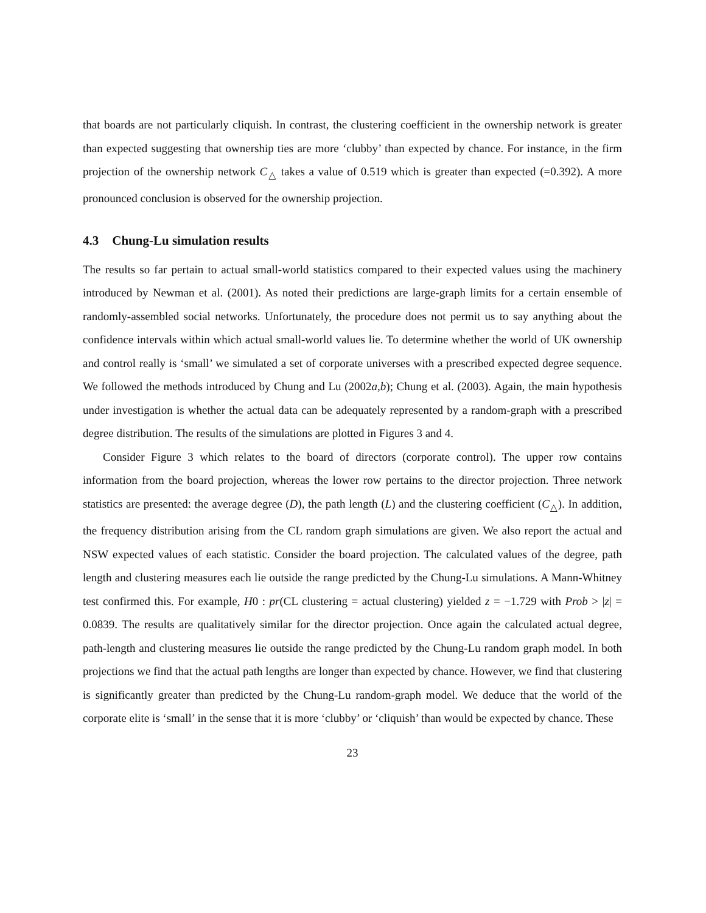that boards are not particularly cliquish. In contrast, the clustering coefficient in the ownership network is greater than expected suggesting that ownership ties are more ‘clubby’ than expected by chance. For instance, in the firm projection of the ownership network C<sub>△</sub> takes a value of 0.519 which is greater than expected (=0.392). A more pronounced conclusion is observed for the ownership projection.
4.3 Chung-Lu simulation results
The results so far pertain to actual small-world statistics compared to their expected values using the machinery introduced by Newman et al. (2001). As noted their predictions are large-graph limits for a certain ensemble of randomly-assembled social networks. Unfortunately, the procedure does not permit us to say anything about the confidence intervals within which actual small-world values lie. To determine whether the world of UK ownership and control really is ‘small’ we simulated a set of corporate universes with a prescribed expected degree sequence. We followed the methods introduced by Chung and Lu (2002a,b); Chung et al. (2003). Again, the main hypothesis under investigation is whether the actual data can be adequately represented by a random-graph with a prescribed degree distribution. The results of the simulations are plotted in Figures 3 and 4.
Consider Figure 3 which relates to the board of directors (corporate control). The upper row contains information from the board projection, whereas the lower row pertains to the director projection. Three network statistics are presented: the average degree (D), the path length (L) and the clustering coefficient (C<sub>△</sub>). In addition, the frequency distribution arising from the CL random graph simulations are given. We also report the actual and NSW expected values of each statistic. Consider the board projection. The calculated values of the degree, path length and clustering measures each lie outside the range predicted by the Chung-Lu simulations. A Mann-Whitney test confirmed this. For example, H0 : pr(CL clustering = actual clustering) yielded z = −1.729 with Prob > |z| = 0.0839. The results are qualitatively similar for the director projection. Once again the calculated actual degree, path-length and clustering measures lie outside the range predicted by the Chung-Lu random graph model. In both projections we find that the actual path lengths are longer than expected by chance. However, we find that clustering is significantly greater than predicted by the Chung-Lu random-graph model. We deduce that the world of the corporate elite is ‘small’ in the sense that it is more ‘clubby’ or ‘cliquish’ than would be expected by chance. These
23